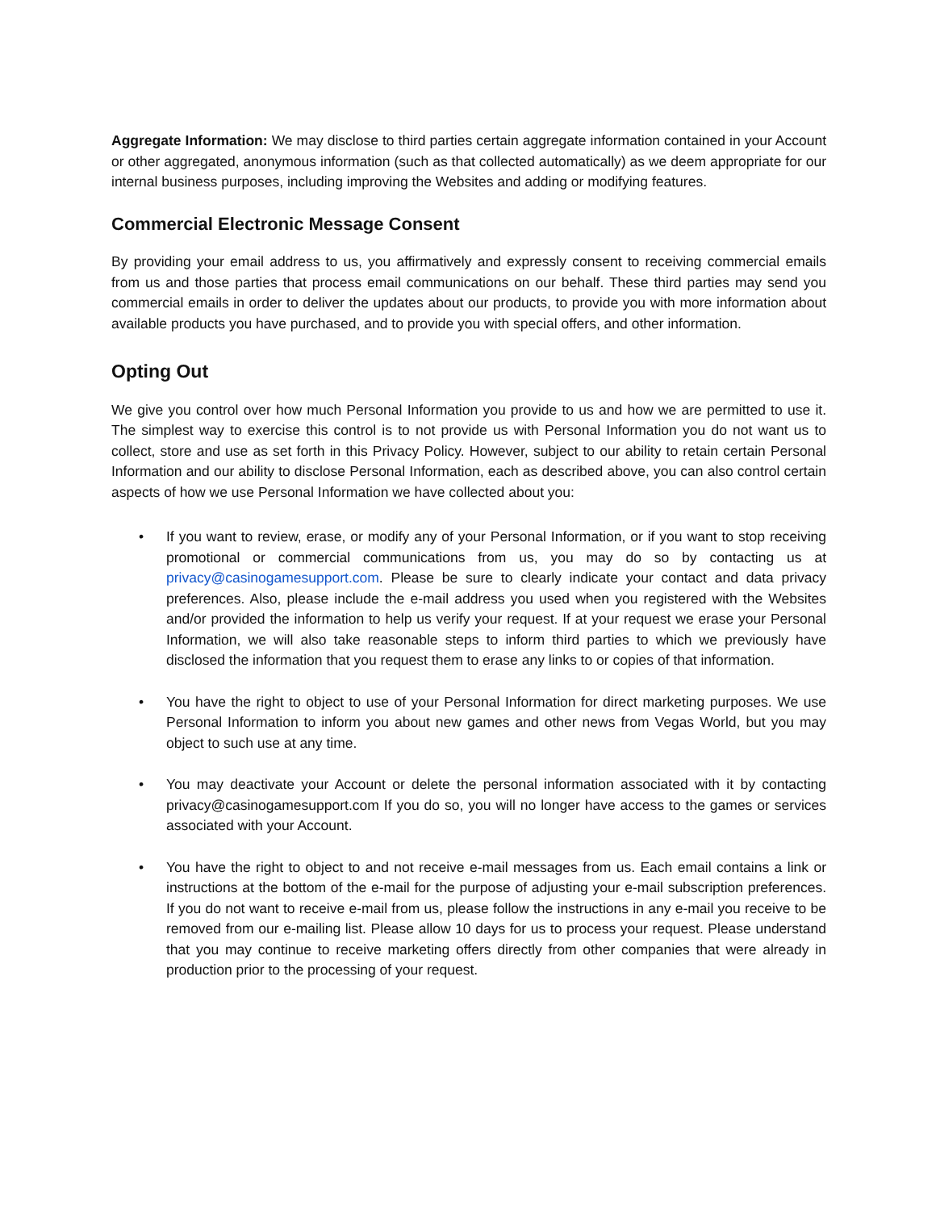Aggregate Information: We may disclose to third parties certain aggregate information contained in your Account or other aggregated, anonymous information (such as that collected automatically) as we deem appropriate for our internal business purposes, including improving the Websites and adding or modifying features.
Commercial Electronic Message Consent
By providing your email address to us, you affirmatively and expressly consent to receiving commercial emails from us and those parties that process email communications on our behalf. These third parties may send you commercial emails in order to deliver the updates about our products, to provide you with more information about available products you have purchased, and to provide you with special offers, and other information.
Opting Out
We give you control over how much Personal Information you provide to us and how we are permitted to use it. The simplest way to exercise this control is to not provide us with Personal Information you do not want us to collect, store and use as set forth in this Privacy Policy. However, subject to our ability to retain certain Personal Information and our ability to disclose Personal Information, each as described above, you can also control certain aspects of how we use Personal Information we have collected about you:
• If you want to review, erase, or modify any of your Personal Information, or if you want to stop receiving promotional or commercial communications from us, you may do so by contacting us at privacy@casinogamesupport.com. Please be sure to clearly indicate your contact and data privacy preferences. Also, please include the e-mail address you used when you registered with the Websites and/or provided the information to help us verify your request. If at your request we erase your Personal Information, we will also take reasonable steps to inform third parties to which we previously have disclosed the information that you request them to erase any links to or copies of that information.
• You have the right to object to use of your Personal Information for direct marketing purposes. We use Personal Information to inform you about new games and other news from Vegas World, but you may object to such use at any time.
• You may deactivate your Account or delete the personal information associated with it by contacting privacy@casinogamesupport.com If you do so, you will no longer have access to the games or services associated with your Account.
• You have the right to object to and not receive e-mail messages from us. Each email contains a link or instructions at the bottom of the e-mail for the purpose of adjusting your e-mail subscription preferences. If you do not want to receive e-mail from us, please follow the instructions in any e-mail you receive to be removed from our e-mailing list. Please allow 10 days for us to process your request. Please understand that you may continue to receive marketing offers directly from other companies that were already in production prior to the processing of your request.